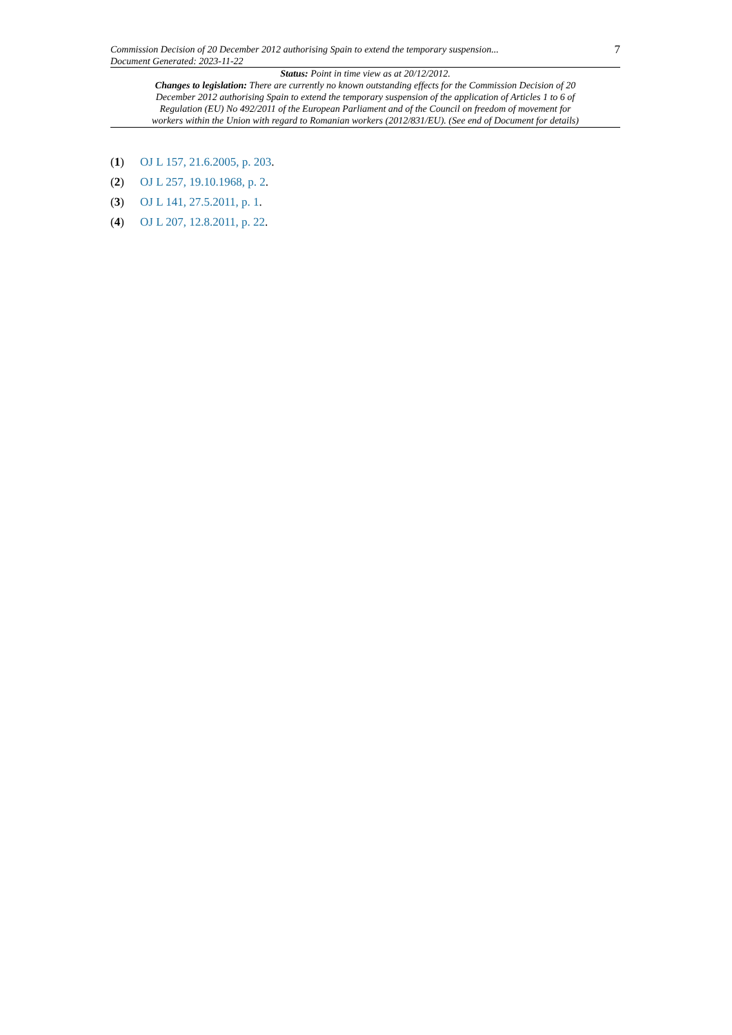Commission Decision of 20 December 2012 authorising Spain to extend the temporary suspension...
Document Generated: 2023-11-22
7
Status: Point in time view as at 20/12/2012.
Changes to legislation: There are currently no known outstanding effects for the Commission Decision of 20 December 2012 authorising Spain to extend the temporary suspension of the application of Articles 1 to 6 of Regulation (EU) No 492/2011 of the European Parliament and of the Council on freedom of movement for workers within the Union with regard to Romanian workers (2012/831/EU). (See end of Document for details)
(1) OJ L 157, 21.6.2005, p. 203.
(2) OJ L 257, 19.10.1968, p. 2.
(3) OJ L 141, 27.5.2011, p. 1.
(4) OJ L 207, 12.8.2011, p. 22.